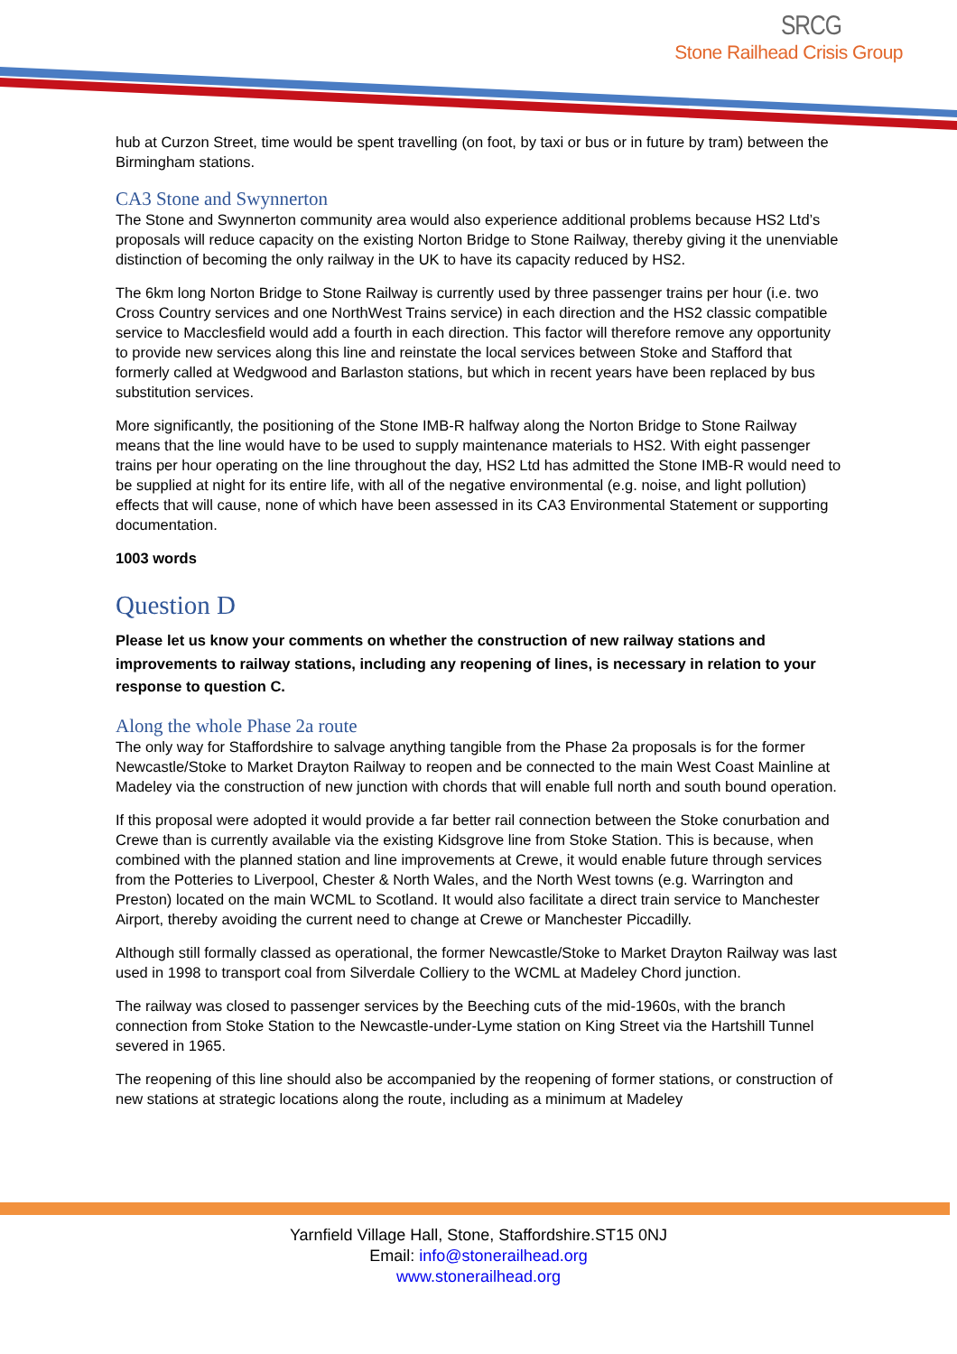SRCG
Stone Railhead Crisis Group
hub at Curzon Street, time would be spent travelling (on foot, by taxi or bus or in future by tram) between the Birmingham stations.
CA3 Stone and Swynnerton
The Stone and Swynnerton community area would also experience additional problems because HS2 Ltd’s proposals will reduce capacity on the existing Norton Bridge to Stone Railway, thereby giving it the unenviable distinction of becoming the only railway in the UK to have its capacity reduced by HS2.
The 6km long Norton Bridge to Stone Railway is currently used by three passenger trains per hour (i.e. two Cross Country services and one NorthWest Trains service) in each direction and the HS2 classic compatible service to Macclesfield would add a fourth in each direction. This factor will therefore remove any opportunity to provide new services along this line and reinstate the local services between Stoke and Stafford that formerly called at Wedgwood and Barlaston stations, but which in recent years have been replaced by bus substitution services.
More significantly, the positioning of the Stone IMB-R halfway along the Norton Bridge to Stone Railway means that the line would have to be used to supply maintenance materials to HS2. With eight passenger trains per hour operating on the line throughout the day, HS2 Ltd has admitted the Stone IMB-R would need to be supplied at night for its entire life, with all of the negative environmental (e.g. noise, and light pollution) effects that will cause, none of which have been assessed in its CA3 Environmental Statement or supporting documentation.
1003 words
Question D
Please let us know your comments on whether the construction of new railway stations and improvements to railway stations, including any reopening of lines, is necessary in relation to your response to question C.
Along the whole Phase 2a route
The only way for Staffordshire to salvage anything tangible from the Phase 2a proposals is for the former Newcastle/Stoke to Market Drayton Railway to reopen and be connected to the main West Coast Mainline at Madeley via the construction of new junction with chords that will enable full north and south bound operation.
If this proposal were adopted it would provide a far better rail connection between the Stoke conurbation and Crewe than is currently available via the existing Kidsgrove line from Stoke Station. This is because, when combined with the planned station and line improvements at Crewe, it would enable future through services from the Potteries to Liverpool, Chester & North Wales, and the North West towns (e.g. Warrington and Preston) located on the main WCML to Scotland. It would also facilitate a direct train service to Manchester Airport, thereby avoiding the current need to change at Crewe or Manchester Piccadilly.
Although still formally classed as operational, the former Newcastle/Stoke to Market Drayton Railway was last used in 1998 to transport coal from Silverdale Colliery to the WCML at Madeley Chord junction.
The railway was closed to passenger services by the Beeching cuts of the mid-1960s, with the branch connection from Stoke Station to the Newcastle-under-Lyme station on King Street via the Hartshill Tunnel severed in 1965.
The reopening of this line should also be accompanied by the reopening of former stations, or construction of new stations at strategic locations along the route, including as a minimum at Madeley
Yarnfield Village Hall, Stone, Staffordshire.ST15 0NJ
Email: info@stonerailhead.org
www.stonerailhead.org